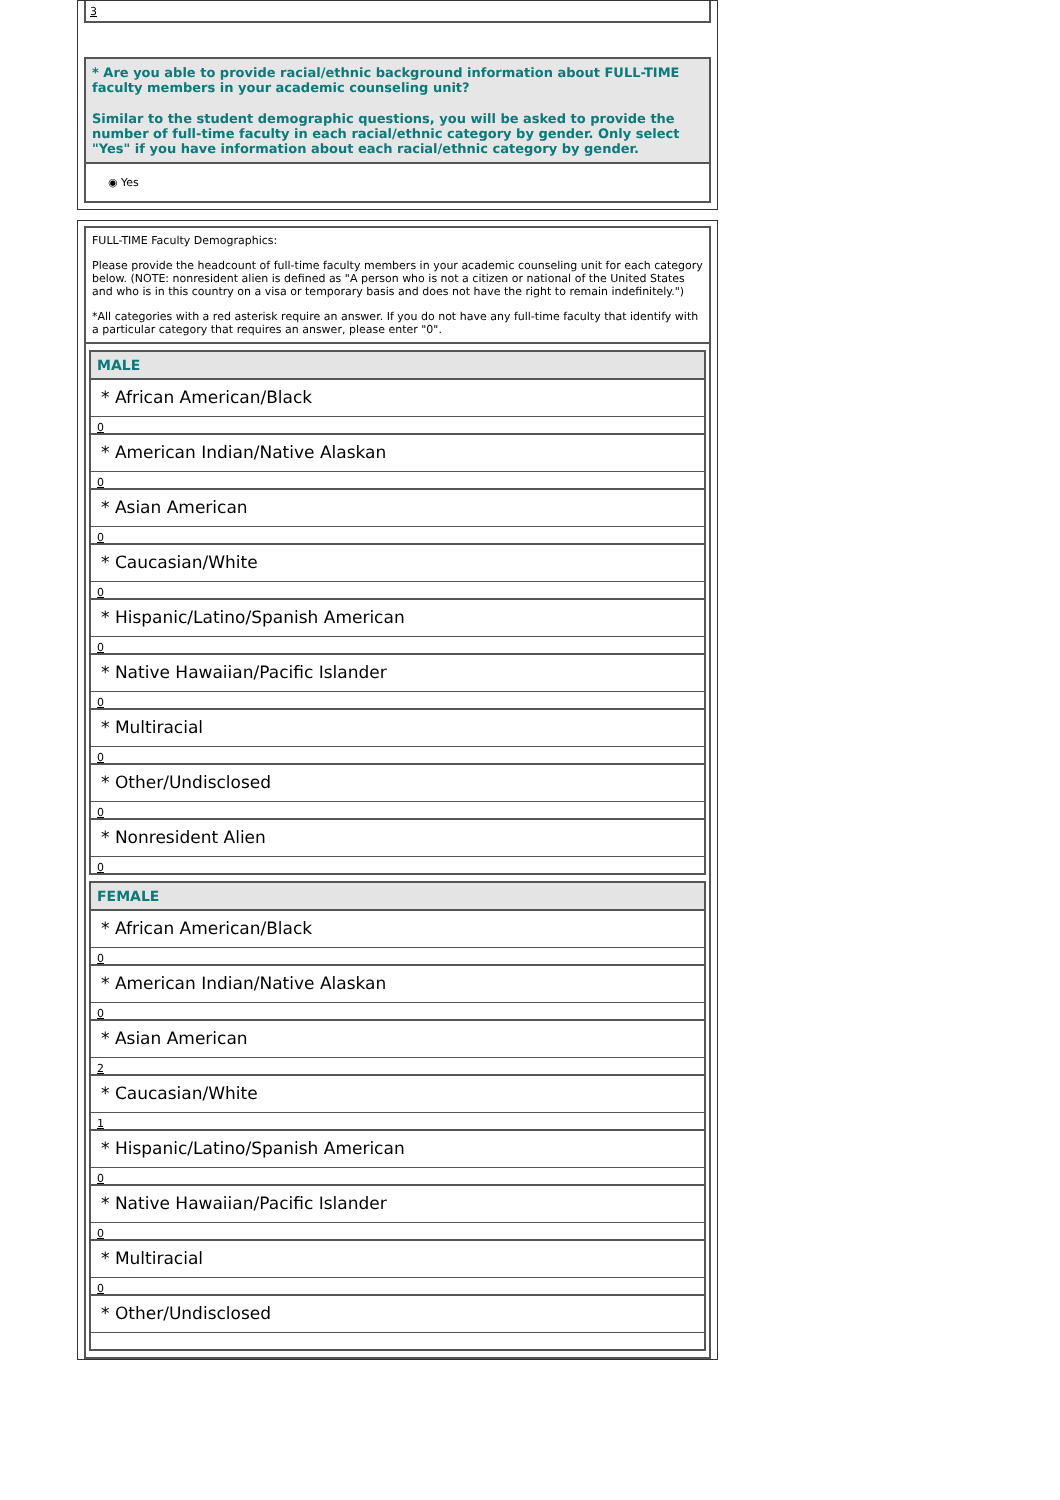3
* Are you able to provide racial/ethnic background information about FULL-TIME faculty members in your academic counseling unit?
Similar to the student demographic questions, you will be asked to provide the number of full-time faculty in each racial/ethnic category by gender. Only select "Yes" if you have information about each racial/ethnic category by gender.
◉ Yes
FULL-TIME Faculty Demographics:
Please provide the headcount of full-time faculty members in your academic counseling unit for each category below. (NOTE: nonresident alien is defined as "A person who is not a citizen or national of the United States and who is in this country on a visa or temporary basis and does not have the right to remain indefinitely.")
*All categories with a red asterisk require an answer. If you do not have any full-time faculty that identify with a particular category that requires an answer, please enter "0".
MALE
* African American/Black
0
* American Indian/Native Alaskan
0
* Asian American
0
* Caucasian/White
0
* Hispanic/Latino/Spanish American
0
* Native Hawaiian/Pacific Islander
0
* Multiracial
0
* Other/Undisclosed
0
* Nonresident Alien
0
FEMALE
* African American/Black
0
* American Indian/Native Alaskan
0
* Asian American
2
* Caucasian/White
1
* Hispanic/Latino/Spanish American
0
* Native Hawaiian/Pacific Islander
0
* Multiracial
0
* Other/Undisclosed